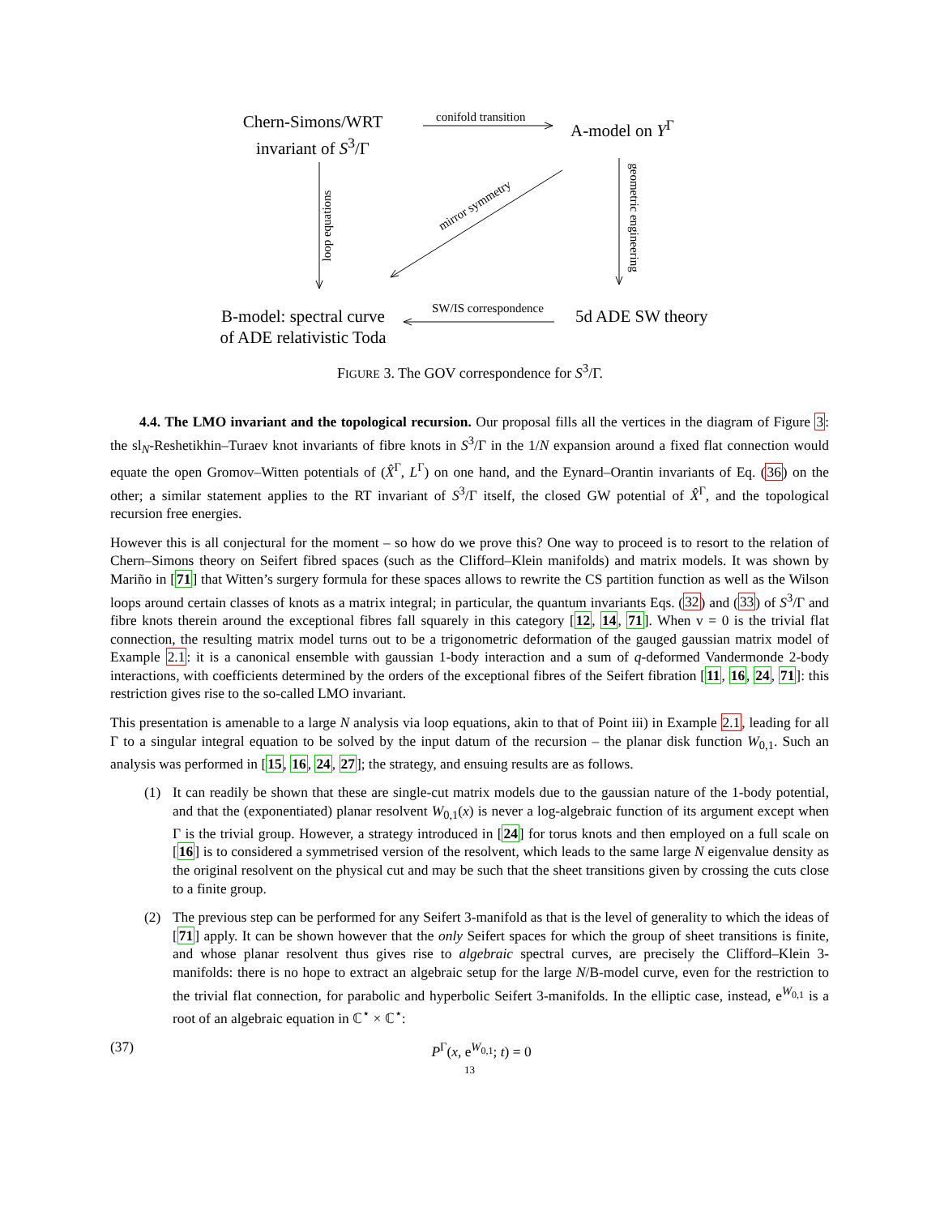Chern-Simons/WRT
invariant of S<sup>3</sup>/Γ
conifold transition A-model on Y<sup>Γ</sup>
loop equations
mirror symmetry
geometric engineering
B-model: spectral curve
of ADE relativistic Toda
SW/IS correspondence 5d ADE SW theory
FIGURE 3. The GOV correspondence for S<sup>3</sup>/Γ.
4.4. The LMO invariant and the topological recursion. Our proposal fills all the vertices in the diagram of Figure 3: the sl<sub>N</sub>-Reshetikhin–Turaev knot invariants of fibre knots in S<sup>3</sup>/Γ in the 1/N expansion around a fixed flat connection would equate the open Gromov–Witten potentials of (X̂<sup>Γ</sup>, L<sup>Γ</sup>) on one hand, and the Eynard–Orantin invariants of Eq. (36) on the other; a similar statement applies to the RT invariant of S<sup>3</sup>/Γ itself, the closed GW potential of X̂<sup>Γ</sup>, and the topological recursion free energies.
However this is all conjectural for the moment – so how do we prove this? One way to proceed is to resort to the relation of Chern–Simons theory on Seifert fibred spaces (such as the Clifford–Klein manifolds) and matrix models. It was shown by Mariño in [71] that Witten’s surgery formula for these spaces allows to rewrite the CS partition function as well as the Wilson loops around certain classes of knots as a matrix integral; in particular, the quantum invariants Eqs. (32) and (33) of S<sup>3</sup>/Γ and fibre knots therein around the exceptional fibres fall squarely in this category [12, 14, 71]. When v = 0 is the trivial flat connection, the resulting matrix model turns out to be a trigonometric deformation of the gauged gaussian matrix model of Example 2.1: it is a canonical ensemble with gaussian 1-body interaction and a sum of q-deformed Vandermonde 2-body interactions, with coefficients determined by the orders of the exceptional fibres of the Seifert fibration [11, 16, 24, 71]: this restriction gives rise to the so-called LMO invariant.
This presentation is amenable to a large N analysis via loop equations, akin to that of Point iii) in Example 2.1, leading for all Γ to a singular integral equation to be solved by the input datum of the recursion – the planar disk function W<sub>0,1</sub>. Such an analysis was performed in [15, 16, 24, 27]; the strategy, and ensuing results are as follows.
(1) It can readily be shown that these are single-cut matrix models due to the gaussian nature of the 1-body potential, and that the (exponentiated) planar resolvent W<sub>0,1</sub>(x) is never a log-algebraic function of its argument except when Γ is the trivial group. However, a strategy introduced in [24] for torus knots and then employed on a full scale on [16] is to considered a symmetrised version of the resolvent, which leads to the same large N eigenvalue density as the original resolvent on the physical cut and may be such that the sheet transitions given by crossing the cuts close to a finite group.
(2) The previous step can be performed for any Seifert 3-manifold as that is the level of generality to which the ideas of [71] apply. It can be shown however that the only Seifert spaces for which the group of sheet transitions is finite, and whose planar resolvent thus gives rise to algebraic spectral curves, are precisely the Clifford–Klein 3-manifolds: there is no hope to extract an algebraic setup for the large N/B-model curve, even for the restriction to the trivial flat connection, for parabolic and hyperbolic Seifert 3-manifolds. In the elliptic case, instead, e<sup>W<sub>0,1</sub></sup> is a root of an algebraic equation in ℂ<sup>⋆</sup> × ℂ<sup>⋆</sup>:
(37) P<sup>Γ</sup>(x, e<sup>W<sub>0,1</sub></sup>; t) = 0
13